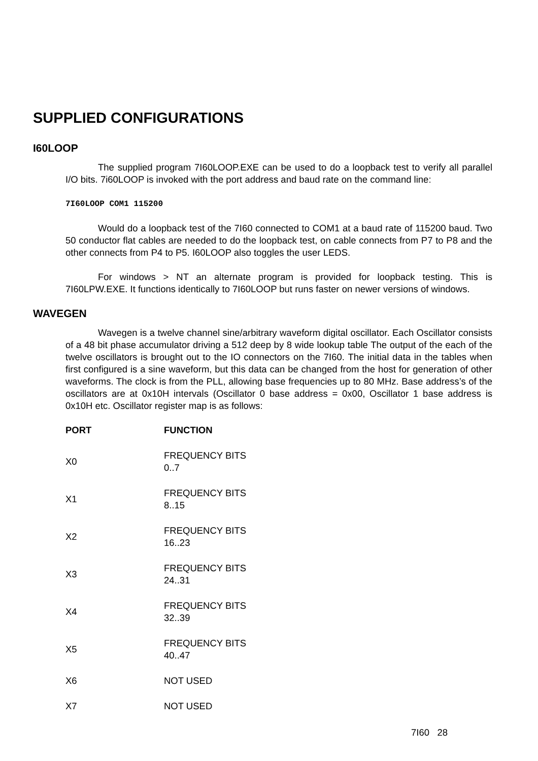SUPPLIED CONFIGURATIONS
I60LOOP
The supplied program 7I60LOOP.EXE can be used to do a loopback test to verify all parallel I/O bits. 7i60LOOP is invoked with the port address and baud rate on the command line:
7I60LOOP COM1 115200
Would do a loopback test of the 7I60 connected to COM1 at a baud rate of 115200 baud. Two 50 conductor flat cables are needed to do the loopback test, on cable connects from P7 to P8 and the other connects from P4 to P5. I60LOOP also toggles the user LEDS.
For windows > NT an alternate program is provided for loopback testing. This is 7I60LPW.EXE. It functions identically to 7I60LOOP but runs faster on newer versions of windows.
WAVEGEN
Wavegen is a twelve channel sine/arbitrary waveform digital oscillator. Each Oscillator consists of a 48 bit phase accumulator driving a 512 deep by 8 wide lookup table The output of the each of the twelve oscillators is brought out to the IO connectors on the 7I60. The initial data in the tables when first configured is a sine waveform, but this data can be changed from the host for generation of other waveforms. The clock is from the PLL, allowing base frequencies up to 80 MHz. Base address’s of the oscillators are at 0x10H intervals (Oscillator 0 base address = 0x00, Oscillator 1 base address is 0x10H etc. Oscillator register map is as follows:
| PORT | FUNCTION |
| --- | --- |
| X0 | FREQUENCY BITS 0..7 |
| X1 | FREQUENCY BITS 8..15 |
| X2 | FREQUENCY BITS 16..23 |
| X3 | FREQUENCY BITS 24..31 |
| X4 | FREQUENCY BITS 32..39 |
| X5 | FREQUENCY BITS 40..47 |
| X6 | NOT USED |
| X7 | NOT USED |
7I60 28